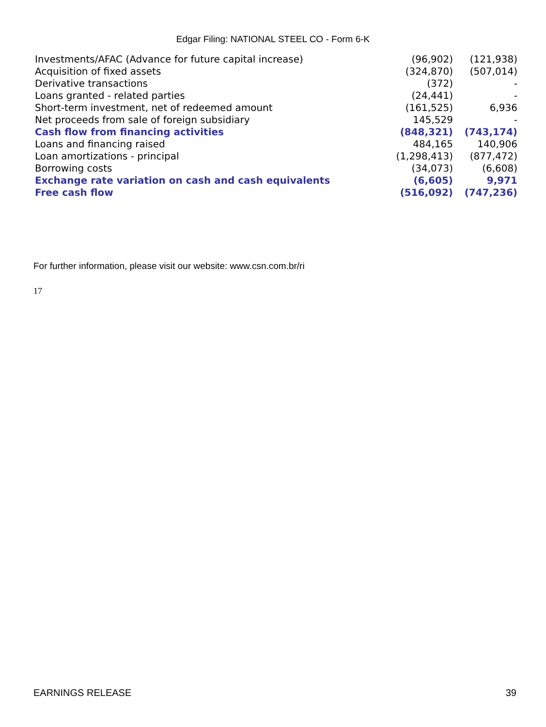Edgar Filing: NATIONAL STEEL CO - Form 6-K
| Investments/AFAC (Advance for future capital increase) | (96,902) | (121,938) |
| Acquisition of fixed assets | (324,870) | (507,014) |
| Derivative transactions | (372) | - |
| Loans granted - related parties | (24,441) | - |
| Short-term investment, net of redeemed amount | (161,525) | 6,936 |
| Net proceeds from sale of foreign subsidiary | 145,529 | - |
| Cash flow from financing activities | (848,321) | (743,174) |
| Loans and financing raised | 484,165 | 140,906 |
| Loan amortizations - principal | (1,298,413) | (877,472) |
| Borrowing costs | (34,073) | (6,608) |
| Exchange rate variation on cash and cash equivalents | (6,605) | 9,971 |
| Free cash flow | (516,092) | (747,236) |
For further information, please visit our website: www.csn.com.br/ri
17
EARNINGS RELEASE 39